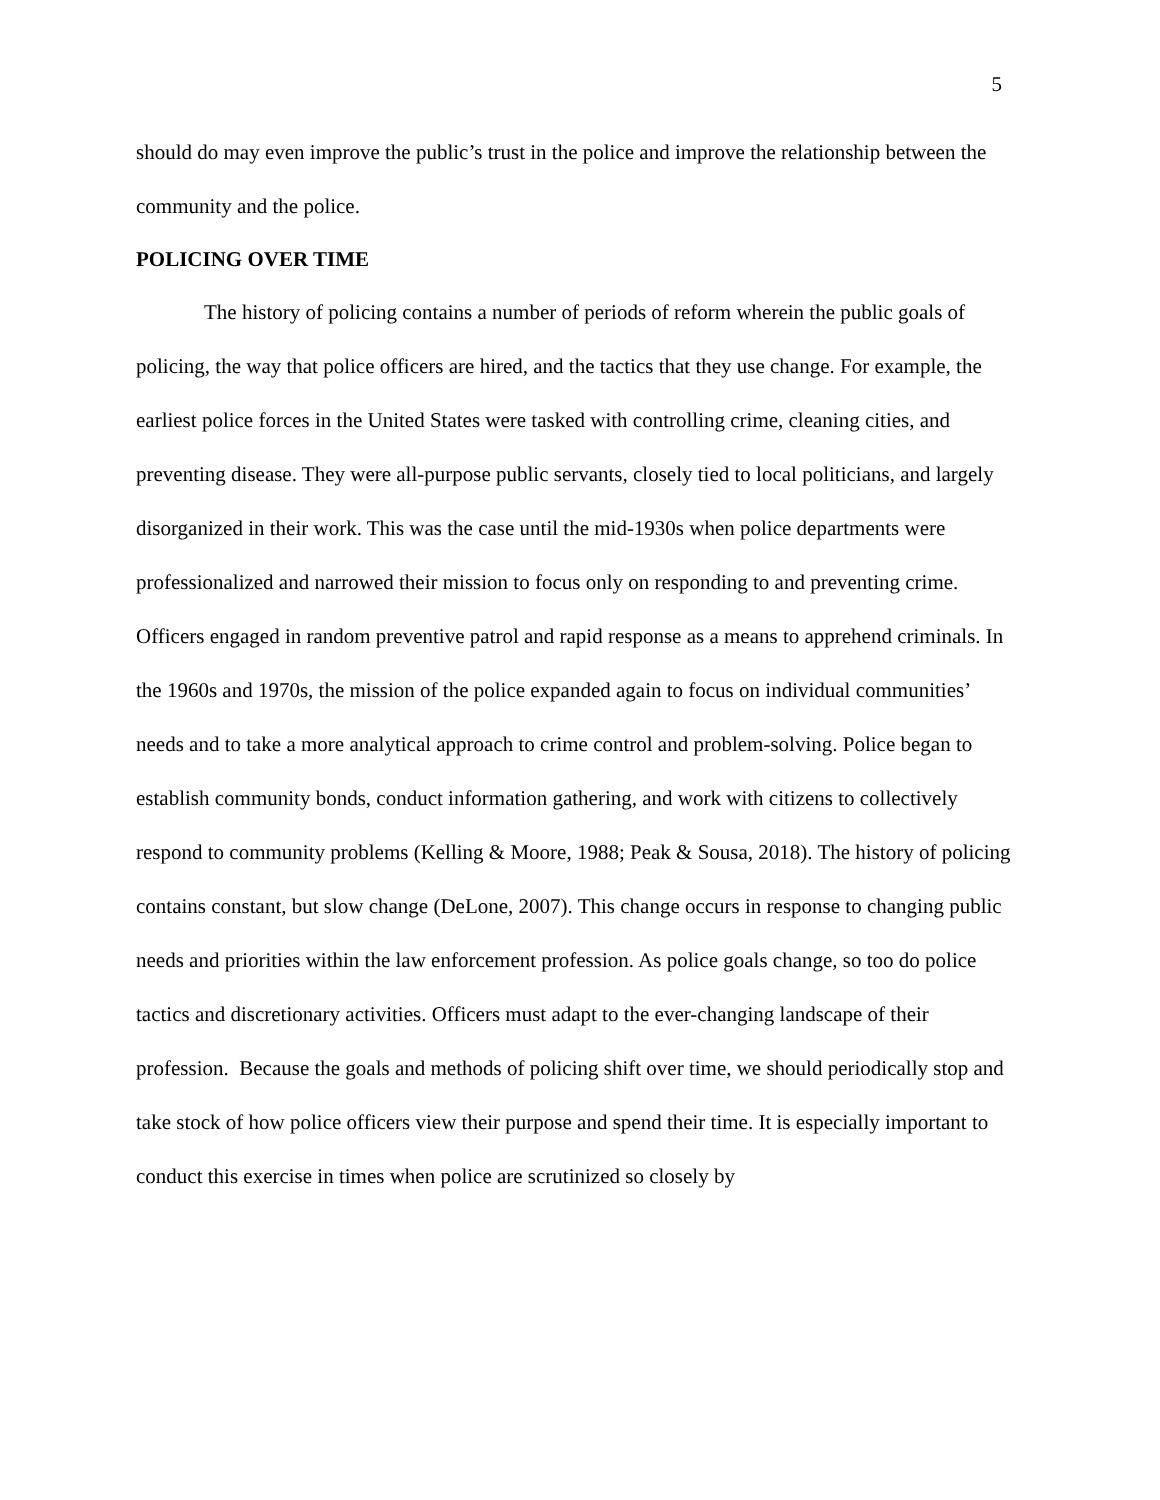5
should do may even improve the public’s trust in the police and improve the relationship between the community and the police.
POLICING OVER TIME
The history of policing contains a number of periods of reform wherein the public goals of policing, the way that police officers are hired, and the tactics that they use change. For example, the earliest police forces in the United States were tasked with controlling crime, cleaning cities, and preventing disease. They were all-purpose public servants, closely tied to local politicians, and largely disorganized in their work. This was the case until the mid-1930s when police departments were professionalized and narrowed their mission to focus only on responding to and preventing crime. Officers engaged in random preventive patrol and rapid response as a means to apprehend criminals. In the 1960s and 1970s, the mission of the police expanded again to focus on individual communities’ needs and to take a more analytical approach to crime control and problem-solving. Police began to establish community bonds, conduct information gathering, and work with citizens to collectively respond to community problems (Kelling & Moore, 1988; Peak & Sousa, 2018). The history of policing contains constant, but slow change (DeLone, 2007). This change occurs in response to changing public needs and priorities within the law enforcement profession. As police goals change, so too do police tactics and discretionary activities. Officers must adapt to the ever-changing landscape of their profession. Because the goals and methods of policing shift over time, we should periodically stop and take stock of how police officers view their purpose and spend their time. It is especially important to conduct this exercise in times when police are scrutinized so closely by